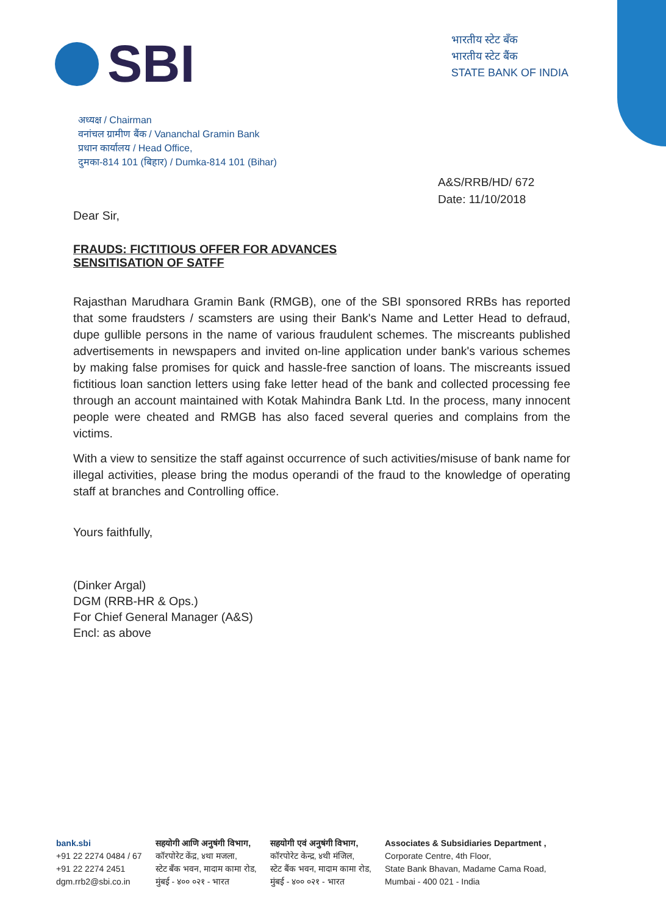SBI
भारतीय स्टेट बँक
भारतीय स्टेट बैंक
STATE BANK OF INDIA
अध्यक्ष / Chairman
वनांचल ग्रामीण बैंक / Vananchal Gramin Bank
प्रधान कार्यालय / Head Office,
दुमका-814 101 (बिहार) / Dumka-814 101 (Bihar)
A&S/RRB/HD/ 672
Date: 11/10/2018
Dear Sir,
FRAUDS: FICTITIOUS OFFER FOR ADVANCES
SENSITISATION OF SATFF
Rajasthan Marudhara Gramin Bank (RMGB), one of the SBI sponsored RRBs has reported that some fraudsters / scamsters are using their Bank's Name and Letter Head to defraud, dupe gullible persons in the name of various fraudulent schemes. The miscreants published advertisements in newspapers and invited on-line application under bank's various schemes by making false promises for quick and hassle-free sanction of loans. The miscreants issued fictitious loan sanction letters using fake letter head of the bank and collected processing fee through an account maintained with Kotak Mahindra Bank Ltd. In the process, many innocent people were cheated and RMGB has also faced several queries and complains from the victims.
With a view to sensitize the staff against occurrence of such activities/misuse of bank name for illegal activities, please bring the modus operandi of the fraud to the knowledge of operating staff at branches and Controlling office.
Yours faithfully,
(Dinker Argal)
DGM (RRB-HR & Ops.)
For Chief General Manager (A&S)
Encl: as above
bank.sbi
+91 22 2274 0484 / 67
+91 22 2274 2451
dgm.rrb2@sbi.co.in
सहयोगी आणि अनुषंगी विभाग,
कॉरपोरेट केंद्र, ४था मजला,
स्टेट बँक भवन, मादाम कामा रोड,
मुंबई - ४०० ०२१ - भारत
सहयोगी एवं अनुषंगी विभाग,
कॉरपोरेट केन्द्र, ४थी मंजिल,
स्टेट बैंक भवन, मादाम कामा रोड,
मुंबई - ४०० ०२१ - भारत
Associates & Subsidiaries Department ,
Corporate Centre, 4th Floor,
State Bank Bhavan, Madame Cama Road,
Mumbai - 400 021 - India